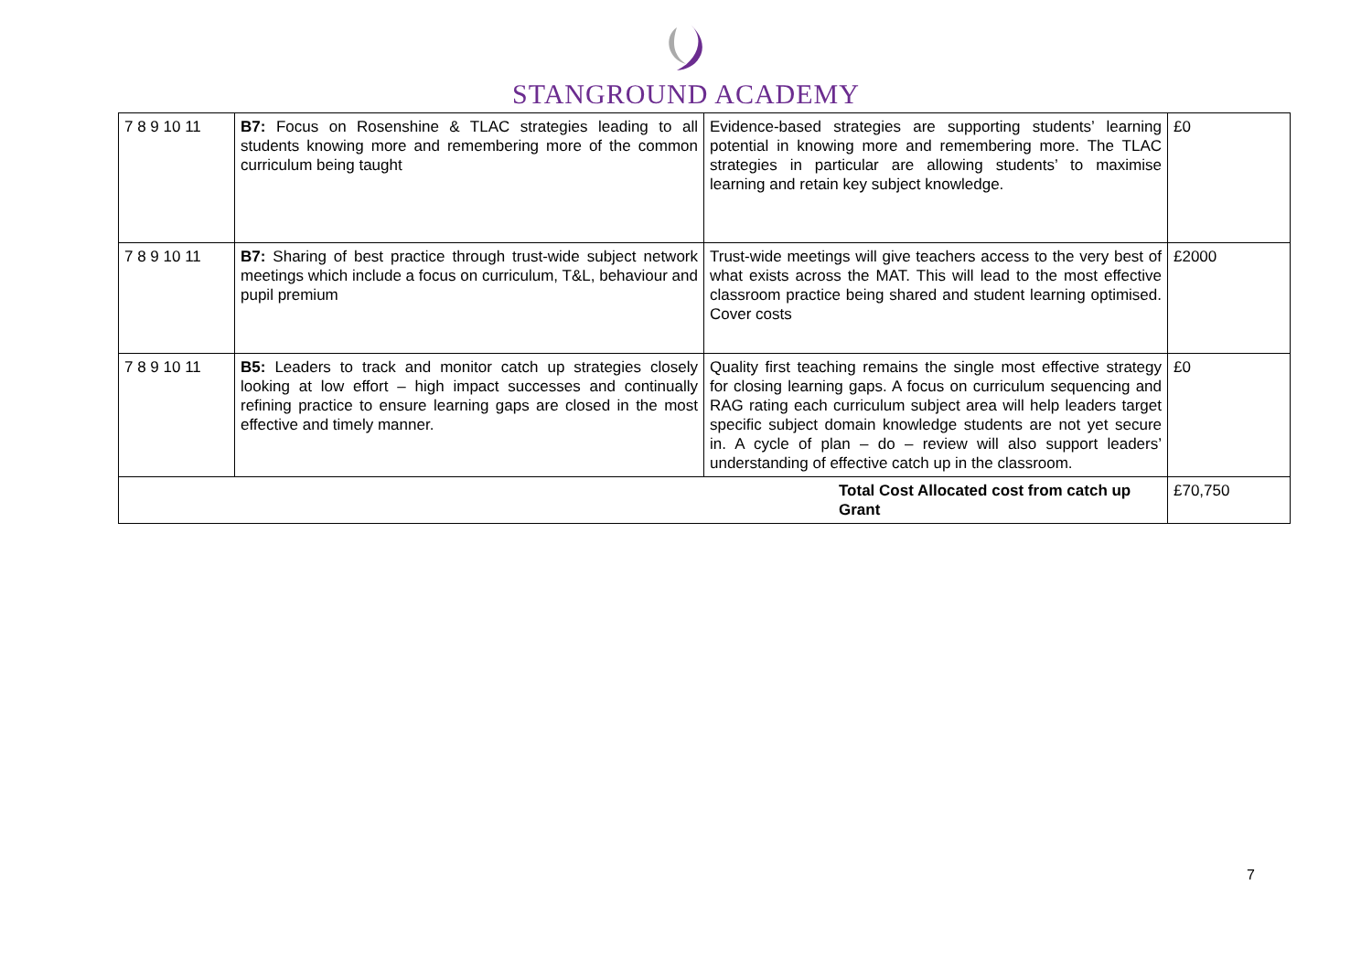STANGROUND ACADEMY
| 7 8 9 10 11 | B7: Focus on Rosenshine & TLAC strategies leading to all students knowing more and remembering more of the common curriculum being taught | Evidence-based strategies are supporting students’ learning potential in knowing more and remembering more. The TLAC strategies in particular are allowing students’ to maximise learning and retain key subject knowledge. | £0 |
| 7 8 9 10 11 | B7: Sharing of best practice through trust-wide subject network meetings which include a focus on curriculum, T&L, behaviour and pupil premium | Trust-wide meetings will give teachers access to the very best of what exists across the MAT. This will lead to the most effective classroom practice being shared and student learning optimised. Cover costs | £2000 |
| 7 8 9 10 11 | B5: Leaders to track and monitor catch up strategies closely looking at low effort – high impact successes and continually refining practice to ensure learning gaps are closed in the most effective and timely manner. | Quality first teaching remains the single most effective strategy for closing learning gaps. A focus on curriculum sequencing and RAG rating each curriculum subject area will help leaders target specific subject domain knowledge students are not yet secure in. A cycle of plan – do – review will also support leaders’ understanding of effective catch up in the classroom. | £0 |
| Total Cost Allocated cost from catch up Grant | | | £70,750 |
7